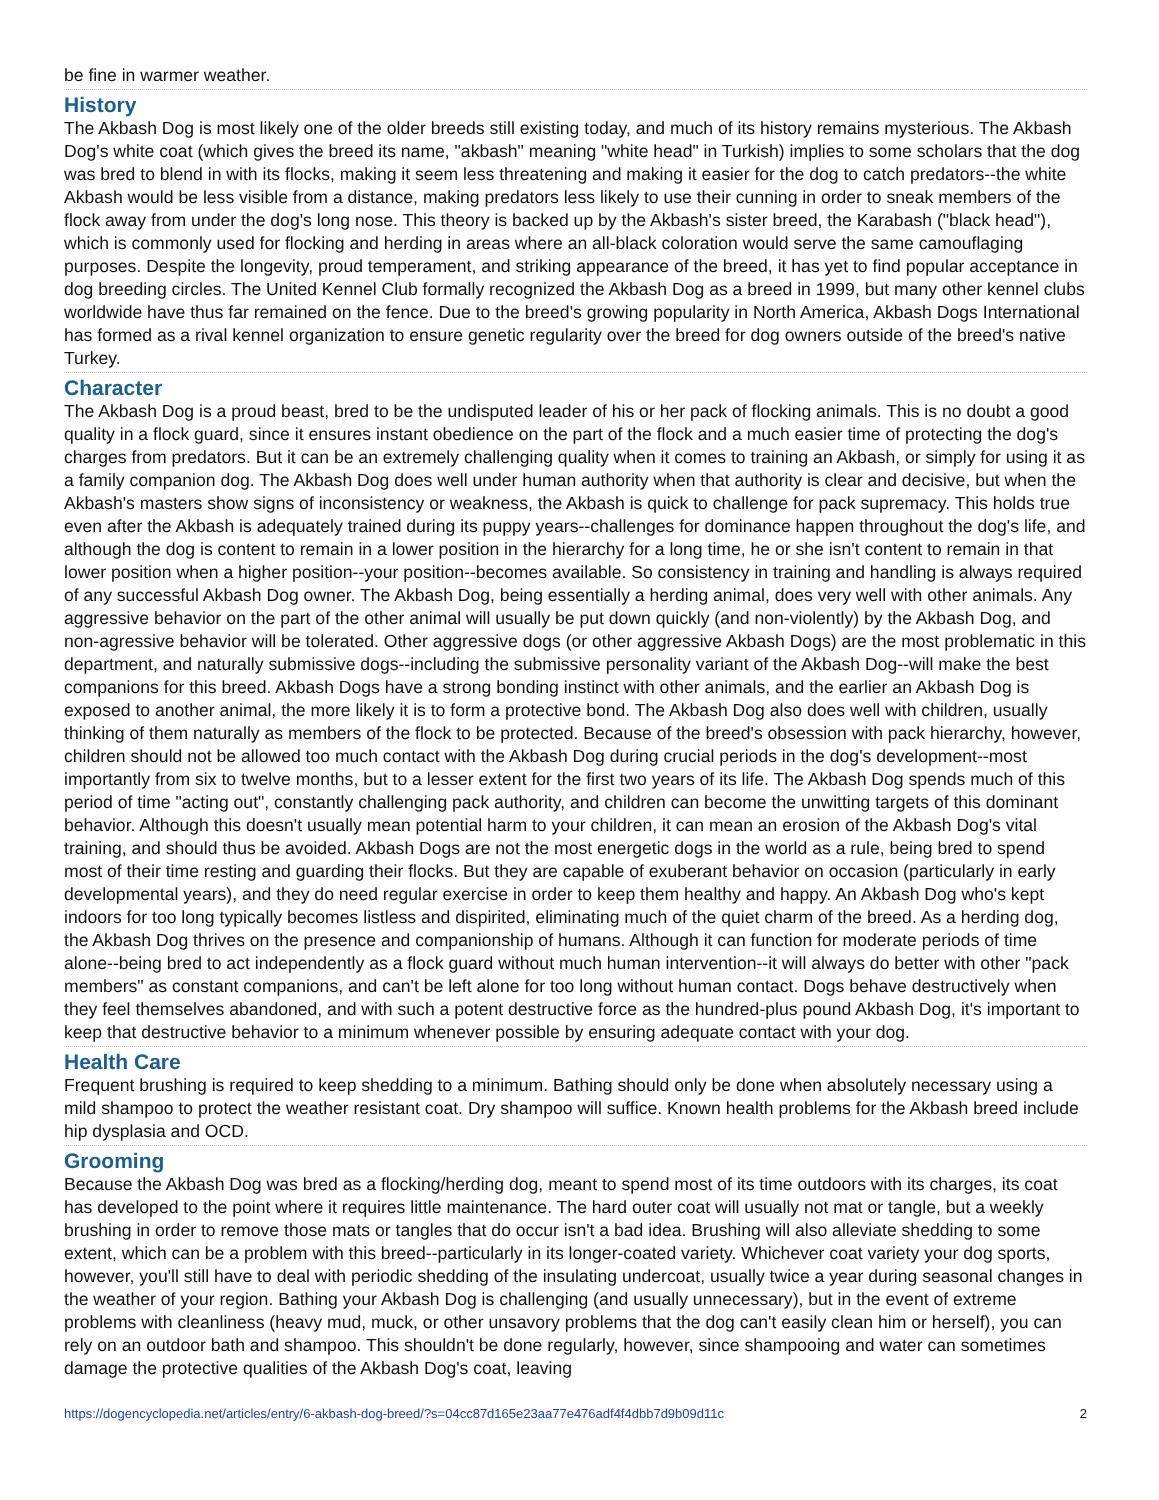be fine in warmer weather.
History
The Akbash Dog is most likely one of the older breeds still existing today, and much of its history remains mysterious. The Akbash Dog's white coat (which gives the breed its name, "akbash" meaning "white head" in Turkish) implies to some scholars that the dog was bred to blend in with its flocks, making it seem less threatening and making it easier for the dog to catch predators--the white Akbash would be less visible from a distance, making predators less likely to use their cunning in order to sneak members of the flock away from under the dog's long nose. This theory is backed up by the Akbash's sister breed, the Karabash ("black head"), which is commonly used for flocking and herding in areas where an all-black coloration would serve the same camouflaging purposes. Despite the longevity, proud temperament, and striking appearance of the breed, it has yet to find popular acceptance in dog breeding circles. The United Kennel Club formally recognized the Akbash Dog as a breed in 1999, but many other kennel clubs worldwide have thus far remained on the fence. Due to the breed's growing popularity in North America, Akbash Dogs International has formed as a rival kennel organization to ensure genetic regularity over the breed for dog owners outside of the breed's native Turkey.
Character
The Akbash Dog is a proud beast, bred to be the undisputed leader of his or her pack of flocking animals. This is no doubt a good quality in a flock guard, since it ensures instant obedience on the part of the flock and a much easier time of protecting the dog's charges from predators. But it can be an extremely challenging quality when it comes to training an Akbash, or simply for using it as a family companion dog. The Akbash Dog does well under human authority when that authority is clear and decisive, but when the Akbash's masters show signs of inconsistency or weakness, the Akbash is quick to challenge for pack supremacy. This holds true even after the Akbash is adequately trained during its puppy years--challenges for dominance happen throughout the dog's life, and although the dog is content to remain in a lower position in the hierarchy for a long time, he or she isn't content to remain in that lower position when a higher position--your position--becomes available. So consistency in training and handling is always required of any successful Akbash Dog owner. The Akbash Dog, being essentially a herding animal, does very well with other animals. Any aggressive behavior on the part of the other animal will usually be put down quickly (and non-violently) by the Akbash Dog, and non-agressive behavior will be tolerated. Other aggressive dogs (or other aggressive Akbash Dogs) are the most problematic in this department, and naturally submissive dogs--including the submissive personality variant of the Akbash Dog--will make the best companions for this breed. Akbash Dogs have a strong bonding instinct with other animals, and the earlier an Akbash Dog is exposed to another animal, the more likely it is to form a protective bond. The Akbash Dog also does well with children, usually thinking of them naturally as members of the flock to be protected. Because of the breed's obsession with pack hierarchy, however, children should not be allowed too much contact with the Akbash Dog during crucial periods in the dog's development--most importantly from six to twelve months, but to a lesser extent for the first two years of its life. The Akbash Dog spends much of this period of time "acting out", constantly challenging pack authority, and children can become the unwitting targets of this dominant behavior. Although this doesn't usually mean potential harm to your children, it can mean an erosion of the Akbash Dog's vital training, and should thus be avoided. Akbash Dogs are not the most energetic dogs in the world as a rule, being bred to spend most of their time resting and guarding their flocks. But they are capable of exuberant behavior on occasion (particularly in early developmental years), and they do need regular exercise in order to keep them healthy and happy. An Akbash Dog who's kept indoors for too long typically becomes listless and dispirited, eliminating much of the quiet charm of the breed. As a herding dog, the Akbash Dog thrives on the presence and companionship of humans. Although it can function for moderate periods of time alone--being bred to act independently as a flock guard without much human intervention--it will always do better with other "pack members" as constant companions, and can't be left alone for too long without human contact. Dogs behave destructively when they feel themselves abandoned, and with such a potent destructive force as the hundred-plus pound Akbash Dog, it's important to keep that destructive behavior to a minimum whenever possible by ensuring adequate contact with your dog.
Health Care
Frequent brushing is required to keep shedding to a minimum. Bathing should only be done when absolutely necessary using a mild shampoo to protect the weather resistant coat. Dry shampoo will suffice. Known health problems for the Akbash breed include hip dysplasia and OCD.
Grooming
Because the Akbash Dog was bred as a flocking/herding dog, meant to spend most of its time outdoors with its charges, its coat has developed to the point where it requires little maintenance. The hard outer coat will usually not mat or tangle, but a weekly brushing in order to remove those mats or tangles that do occur isn't a bad idea. Brushing will also alleviate shedding to some extent, which can be a problem with this breed--particularly in its longer-coated variety. Whichever coat variety your dog sports, however, you'll still have to deal with periodic shedding of the insulating undercoat, usually twice a year during seasonal changes in the weather of your region. Bathing your Akbash Dog is challenging (and usually unnecessary), but in the event of extreme problems with cleanliness (heavy mud, muck, or other unsavory problems that the dog can't easily clean him or herself), you can rely on an outdoor bath and shampoo. This shouldn't be done regularly, however, since shampooing and water can sometimes damage the protective qualities of the Akbash Dog's coat, leaving
https://dogencyclopedia.net/articles/entry/6-akbash-dog-breed/?s=04cc87d165e23aa77e476adf4f4dbb7d9b09d11c 2